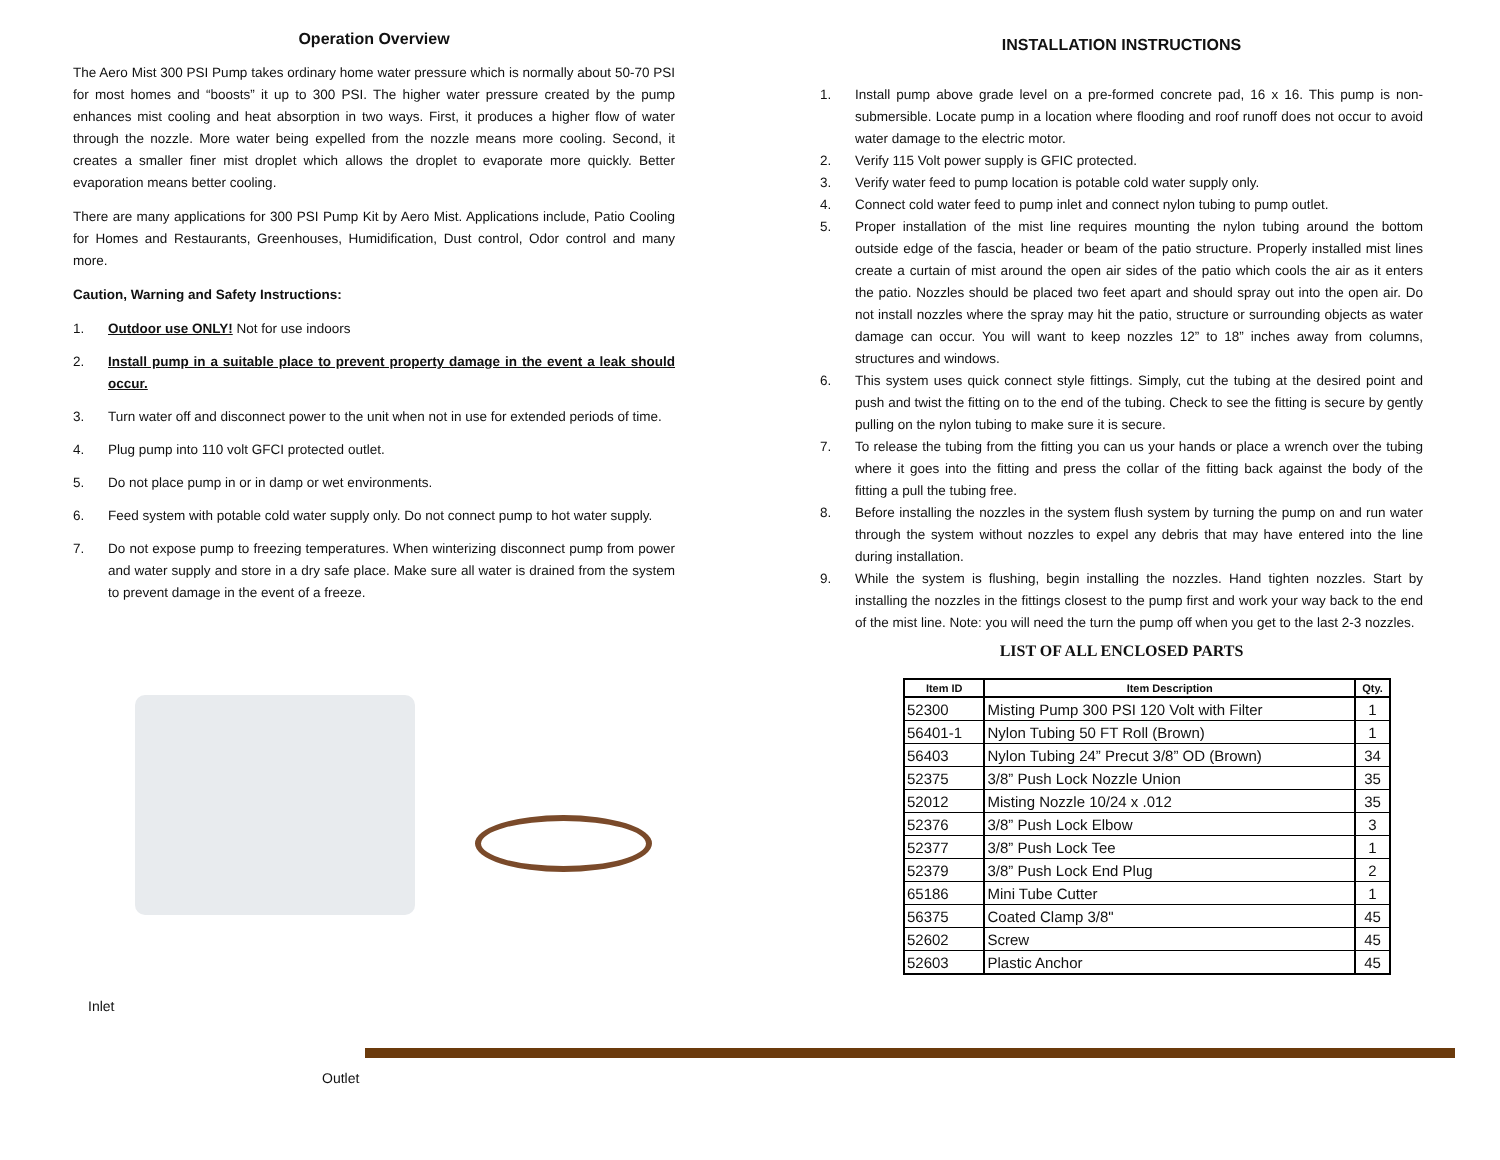Operation Overview
The Aero Mist 300 PSI Pump takes ordinary home water pressure which is normally about 50-70 PSI for most homes and “boosts” it up to 300 PSI. The higher water pressure created by the pump enhances mist cooling and heat absorption in two ways. First, it produces a higher flow of water through the nozzle. More water being expelled from the nozzle means more cooling. Second, it creates a smaller finer mist droplet which allows the droplet to evaporate more quickly. Better evaporation means better cooling.
There are many applications for 300 PSI Pump Kit by Aero Mist. Applications include, Patio Cooling for Homes and Restaurants, Greenhouses, Humidification, Dust control, Odor control and many more.
Caution, Warning and Safety Instructions:
1. Outdoor use ONLY! Not for use indoors
2. Install pump in a suitable place to prevent property damage in the event a leak should occur.
3. Turn water off and disconnect power to the unit when not in use for extended periods of time.
4. Plug pump into 110 volt GFCI protected outlet.
5. Do not place pump in or in damp or wet environments.
6. Feed system with potable cold water supply only. Do not connect pump to hot water supply.
7. Do not expose pump to freezing temperatures. When winterizing disconnect pump from power and water supply and store in a dry safe place. Make sure all water is drained from the system to prevent damage in the event of a freeze.
INSTALLATION INSTRUCTIONS
1. Install pump above grade level on a pre-formed concrete pad, 16 x 16. This pump is non-submersible. Locate pump in a location where flooding and roof runoff does not occur to avoid water damage to the electric motor.
2. Verify 115 Volt power supply is GFIC protected.
3. Verify water feed to pump location is potable cold water supply only.
4. Connect cold water feed to pump inlet and connect nylon tubing to pump outlet.
5. Proper installation of the mist line requires mounting the nylon tubing around the bottom outside edge of the fascia, header or beam of the patio structure. Properly installed mist lines create a curtain of mist around the open air sides of the patio which cools the air as it enters the patio. Nozzles should be placed two feet apart and should spray out into the open air. Do not install nozzles where the spray may hit the patio, structure or surrounding objects as water damage can occur. You will want to keep nozzles 12” to 18” inches away from columns, structures and windows.
6. This system uses quick connect style fittings. Simply, cut the tubing at the desired point and push and twist the fitting on to the end of the tubing. Check to see the fitting is secure by gently pulling on the nylon tubing to make sure it is secure.
7. To release the tubing from the fitting you can us your hands or place a wrench over the tubing where it goes into the fitting and press the collar of the fitting back against the body of the fitting a pull the tubing free.
8. Before installing the nozzles in the system flush system by turning the pump on and run water through the system without nozzles to expel any debris that may have entered into the line during installation.
9. While the system is flushing, begin installing the nozzles. Hand tighten nozzles. Start by installing the nozzles in the fittings closest to the pump first and work your way back to the end of the mist line. Note: you will need the turn the pump off when you get to the last 2-3 nozzles.
LIST OF ALL ENCLOSED PARTS
| Item ID | Item Description | Qty. |
| --- | --- | --- |
| 52300 | Misting Pump 300 PSI 120 Volt with Filter | 1 |
| 56401-1 | Nylon Tubing 50 FT Roll (Brown) | 1 |
| 56403 | Nylon Tubing 24” Precut 3/8” OD (Brown) | 34 |
| 52375 | 3/8” Push Lock Nozzle Union | 35 |
| 52012 | Misting Nozzle 10/24 x .012 | 35 |
| 52376 | 3/8” Push Lock Elbow | 3 |
| 52377 | 3/8” Push Lock Tee | 1 |
| 52379 | 3/8” Push Lock End Plug | 2 |
| 65186 | Mini Tube Cutter | 1 |
| 56375 | Coated Clamp 3/8" | 45 |
| 52602 | Screw | 45 |
| 52603 | Plastic Anchor | 45 |
Inlet
Outlet